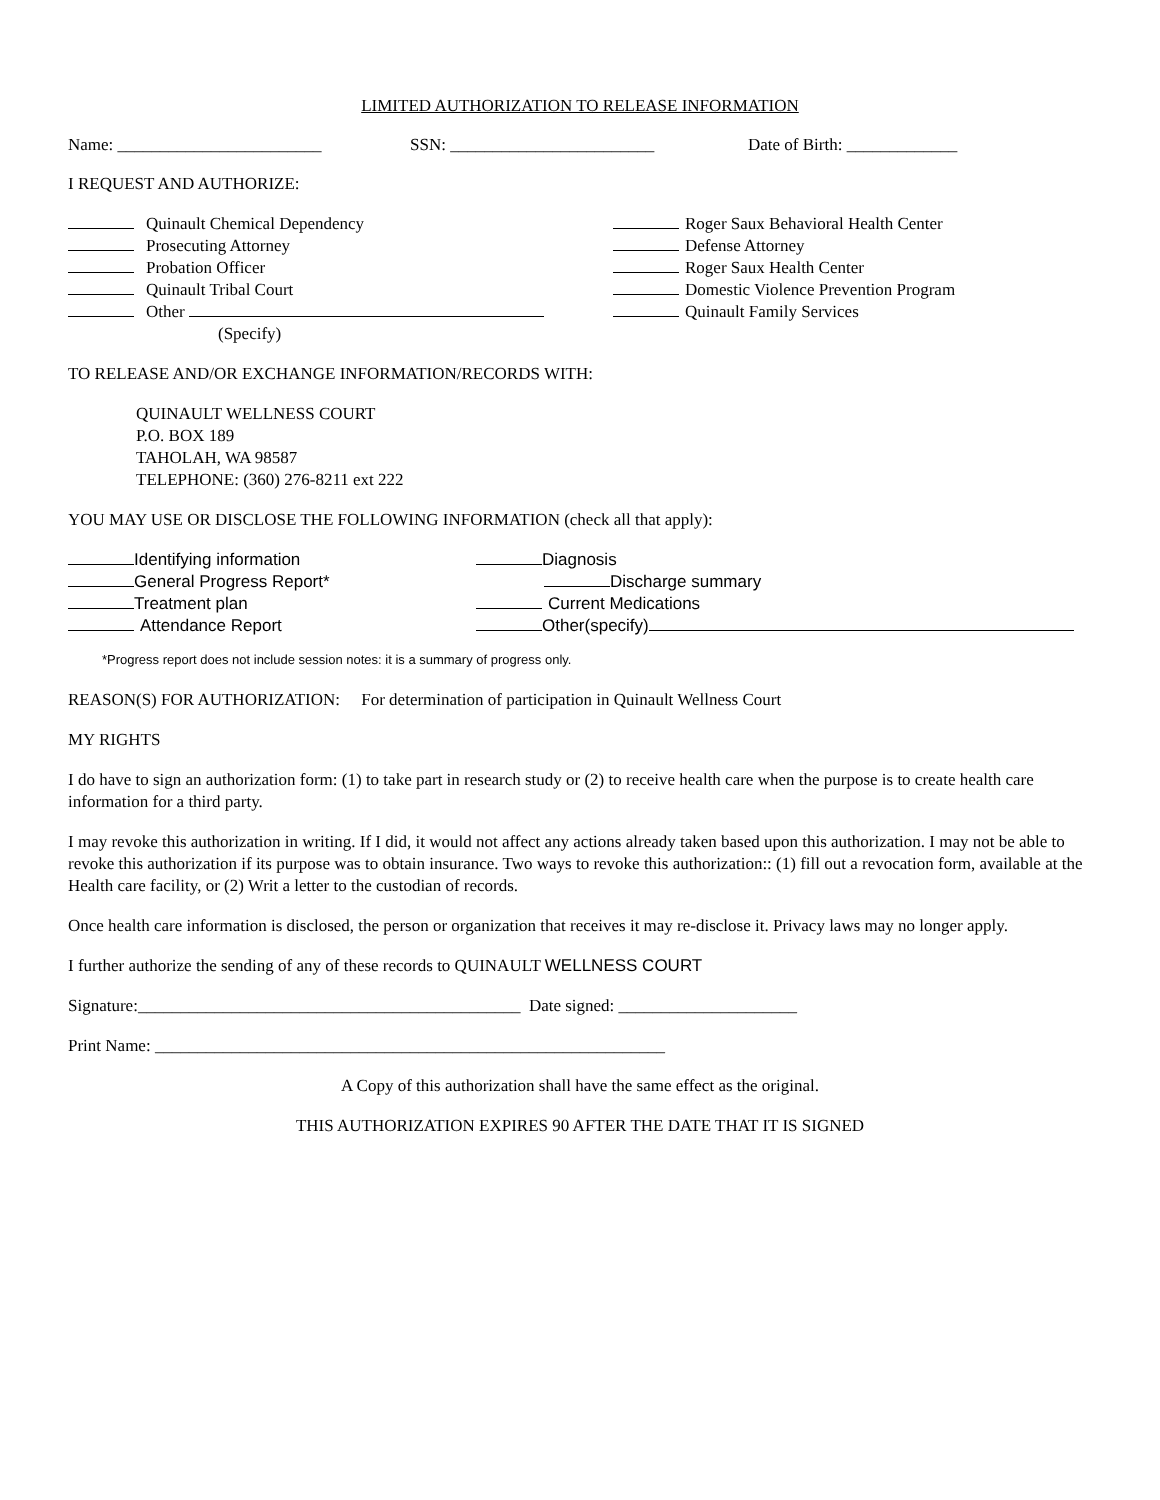LIMITED AUTHORIZATION TO RELEASE INFORMATION
Name: ________________________ SSN: ________________________ Date of Birth: _____________
I REQUEST AND AUTHORIZE:
Quinault Chemical Dependency
Prosecuting Attorney
Probation Officer
Quinault Tribal Court
Other
(Specify)
Roger Saux Behavioral Health Center
Defense Attorney
Roger Saux Health Center
Domestic Violence Prevention Program
Quinault Family Services
TO RELEASE AND/OR EXCHANGE INFORMATION/RECORDS WITH:
QUINAULT WELLNESS COURT
P.O. BOX 189
TAHOLAH, WA 98587
TELEPHONE: (360) 276-8211 ext 222
YOU MAY USE OR DISCLOSE THE FOLLOWING INFORMATION (check all that apply):
Identifying information
General Progress Report*
Treatment plan
Attendance Report
Diagnosis
Discharge summary
Current Medications
Other(specify)
*Progress report does not include session notes: it is a summary of progress only.
REASON(S) FOR AUTHORIZATION: For determination of participation in Quinault Wellness Court
MY RIGHTS
I do have to sign an authorization form: (1) to take part in research study or (2) to receive health care when the purpose is to create health care information for a third party.
I may revoke this authorization in writing. If I did, it would not affect any actions already taken based upon this authorization. I may not be able to revoke this authorization if its purpose was to obtain insurance. Two ways to revoke this authorization:: (1) fill out a revocation form, available at the Health care facility, or (2) Writ a letter to the custodian of records.
Once health care information is disclosed, the person or organization that receives it may re-disclose it. Privacy laws may no longer apply.
I further authorize the sending of any of these records to QUINAULT WELLNESS COURT
Signature:_____________________________________________ Date signed: _____________________
Print Name: ____________________________________________________________
A Copy of this authorization shall have the same effect as the original.
THIS AUTHORIZATION EXPIRES 90 AFTER THE DATE THAT IT IS SIGNED